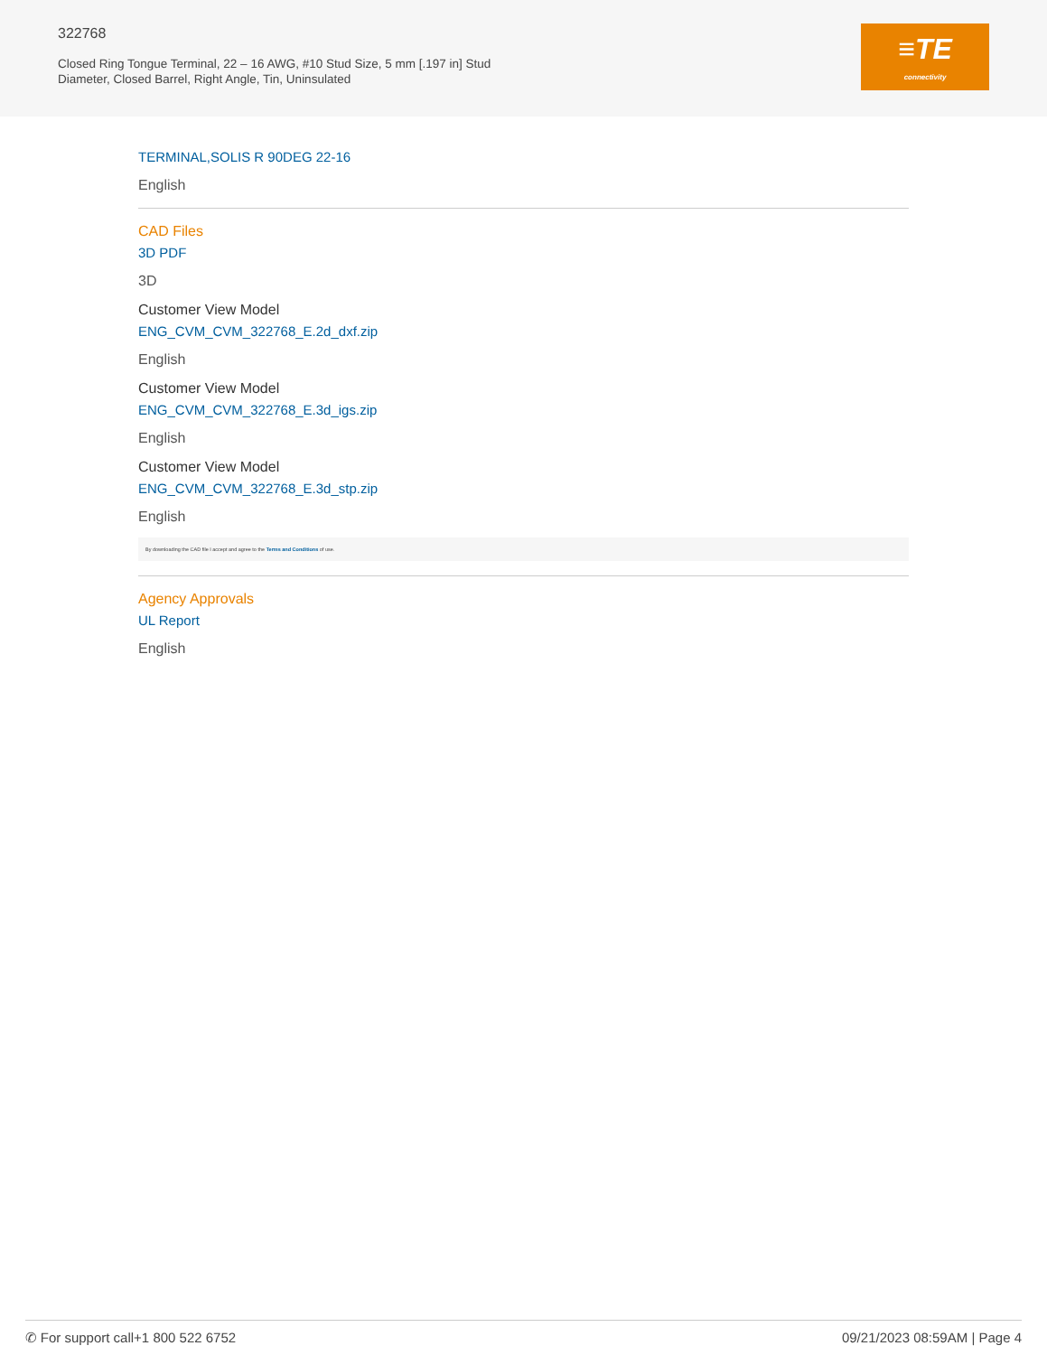322768
Closed Ring Tongue Terminal, 22 – 16 AWG, #10 Stud Size, 5 mm [.197 in] Stud Diameter, Closed Barrel, Right Angle, Tin, Uninsulated
≡TE
connectivity
TERMINAL,SOLIS R 90DEG 22-16
English
CAD Files
3D PDF
3D
Customer View Model
ENG_CVM_CVM_322768_E.2d_dxf.zip
English
Customer View Model
ENG_CVM_CVM_322768_E.3d_igs.zip
English
Customer View Model
ENG_CVM_CVM_322768_E.3d_stp.zip
English
By downloading the CAD file I accept and agree to the Terms and Conditions of use.
Agency Approvals
UL Report
English
✆ For support call+1 800 522 6752 09/21/2023 08:59AM | Page 4